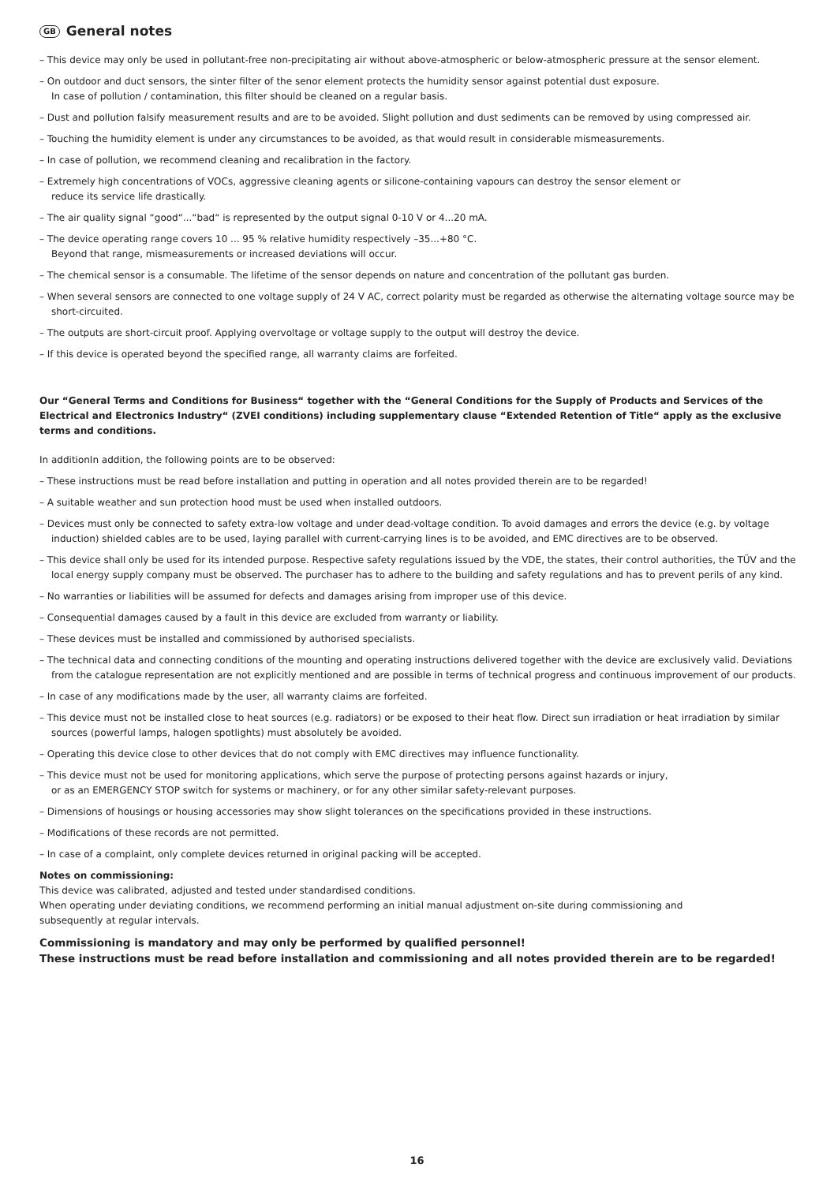GB General notes
– This device may only be used in pollutant-free non-precipitating air without above-atmospheric or below-atmospheric pressure at the sensor element.
– On outdoor and duct sensors, the sinter filter of the senor element protects the humidity sensor against potential dust exposure.
In case of pollution / contamination, this filter should be cleaned on a regular basis.
– Dust and pollution falsify measurement results and are to be avoided. Slight pollution and dust sediments can be removed by using compressed air.
– Touching the humidity element is under any circumstances to be avoided, as that would result in considerable mismeasurements.
– In case of pollution, we recommend cleaning and recalibration in the factory.
– Extremely high concentrations of VOCs, aggressive cleaning agents or silicone-containing vapours can destroy the sensor element or
reduce its service life drastically.
– The air quality signal “good“...“bad“ is represented by the output signal 0-10 V or 4...20 mA.
– The device operating range covers 10 ... 95 % relative humidity respectively –35...+80 °C.
Beyond that range, mismeasurements or increased deviations will occur.
– The chemical sensor is a consumable. The lifetime of the sensor depends on nature and concentration of the pollutant gas burden.
– When several sensors are connected to one voltage supply of 24 V AC, correct polarity must be regarded as otherwise the alternating voltage source may be short-circuited.
– The outputs are short-circuit proof. Applying overvoltage or voltage supply to the output will destroy the device.
– If this device is operated beyond the specified range, all warranty claims are forfeited.
Our “General Terms and Conditions for Business“ together with the “General Conditions for the Supply of Products and Services of the Electrical and Electronics Industry“ (ZVEI conditions) including supplementary clause “Extended Retention of Title“ apply as the exclusive terms and conditions.
In additionIn addition, the following points are to be observed:
– These instructions must be read before installation and putting in operation and all notes provided therein are to be regarded!
– A suitable weather and sun protection hood must be used when installed outdoors.
– Devices must only be connected to safety extra-low voltage and under dead-voltage condition. To avoid damages and errors the device (e.g. by voltage induction) shielded cables are to be used, laying parallel with current-carrying lines is to be avoided, and EMC directives are to be observed.
– This device shall only be used for its intended purpose. Respective safety regulations issued by the VDE, the states, their control authorities, the TÜV and the local energy supply company must be observed. The purchaser has to adhere to the building and safety regulations and has to prevent perils of any kind.
– No warranties or liabilities will be assumed for defects and damages arising from improper use of this device.
– Consequential damages caused by a fault in this device are excluded from warranty or liability.
– These devices must be installed and commissioned by authorised specialists.
– The technical data and connecting conditions of the mounting and operating instructions delivered together with the device are exclusively valid. Deviations from the catalogue representation are not explicitly mentioned and are possible in terms of technical progress and continuous improvement of our products.
– In case of any modifications made by the user, all warranty claims are forfeited.
– This device must not be installed close to heat sources (e.g. radiators) or be exposed to their heat flow. Direct sun irradiation or heat irradiation by similar sources (powerful lamps, halogen spotlights) must absolutely be avoided.
– Operating this device close to other devices that do not comply with EMC directives may influence functionality.
– This device must not be used for monitoring applications, which serve the purpose of protecting persons against hazards or injury,
or as an EMERGENCY STOP switch for systems or machinery, or for any other similar safety-relevant purposes.
– Dimensions of housings or housing accessories may show slight tolerances on the specifications provided in these instructions.
– Modifications of these records are not permitted.
– In case of a complaint, only complete devices returned in original packing will be accepted.
Notes on commissioning:
This device was calibrated, adjusted and tested under standardised conditions.
When operating under deviating conditions, we recommend performing an initial manual adjustment on-site during commissioning and
subsequently at regular intervals.
Commissioning is mandatory and may only be performed by qualified personnel!
These instructions must be read before installation and commissioning and all notes provided therein are to be regarded!
16